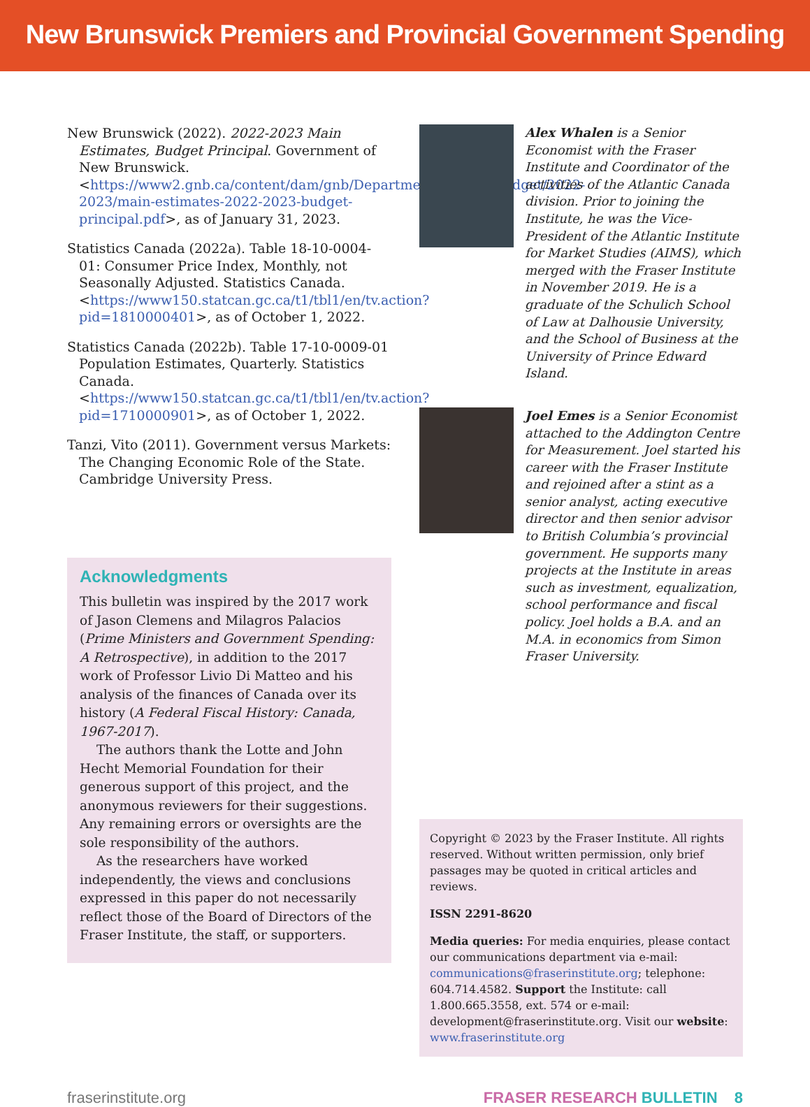New Brunswick Premiers and Provincial Government Spending
New Brunswick (2022). 2022-2023 Main Estimates, Budget Principal. Government of New Brunswick. <https://www2.gnb.ca/content/dam/gnb/Departments/fin/pdf/Budget/2022-2023/main-estimates-2022-2023-budget-principal.pdf>, as of January 31, 2023.
Statistics Canada (2022a). Table 18-10-0004-01: Consumer Price Index, Monthly, not Seasonally Adjusted. Statistics Canada. <https://www150.statcan.gc.ca/t1/tbl1/en/tv.action?pid=1810000401>, as of October 1, 2022.
Statistics Canada (2022b). Table 17-10-0009-01 Population Estimates, Quarterly. Statistics Canada. <https://www150.statcan.gc.ca/t1/tbl1/en/tv.action?pid=1710000901>, as of October 1, 2022.
Tanzi, Vito (2011). Government versus Markets: The Changing Economic Role of the State. Cambridge University Press.
Acknowledgments
This bulletin was inspired by the 2017 work of Jason Clemens and Milagros Palacios (Prime Ministers and Government Spending: A Retrospective), in addition to the 2017 work of Professor Livio Di Matteo and his analysis of the finances of Canada over its history (A Federal Fiscal History: Canada, 1967-2017).
The authors thank the Lotte and John Hecht Memorial Foundation for their generous support of this project, and the anonymous reviewers for their suggestions. Any remaining errors or oversights are the sole responsibility of the authors.
As the researchers have worked independently, the views and conclusions expressed in this paper do not necessarily reflect those of the Board of Directors of the Fraser Institute, the staff, or supporters.
Alex Whalen is a Senior Economist with the Fraser Institute and Coordinator of the activities of the Atlantic Canada division. Prior to joining the Institute, he was the Vice-President of the Atlantic Institute for Market Studies (AIMS), which merged with the Fraser Institute in November 2019. He is a graduate of the Schulich School of Law at Dalhousie University, and the School of Business at the University of Prince Edward Island.
Joel Emes is a Senior Economist attached to the Addington Centre for Measurement. Joel started his career with the Fraser Institute and rejoined after a stint as a senior analyst, acting executive director and then senior advisor to British Columbia’s provincial government. He supports many projects at the Institute in areas such as investment, equalization, school performance and fiscal policy. Joel holds a B.A. and an M.A. in economics from Simon Fraser University.
Copyright © 2023 by the Fraser Institute. All rights reserved. Without written permission, only brief passages may be quoted in critical articles and reviews.
ISSN 2291-8620
Media queries: For media enquiries, please contact our communications department via e-mail: communications@fraserinstitute.org; telephone: 604.714.4582. Support the Institute: call 1.800.665.3558, ext. 574 or e-mail: development@fraserinstitute.org. Visit our website: www.fraserinstitute.org
fraserinstitute.org FRASER RESEARCH BULLETIN 8